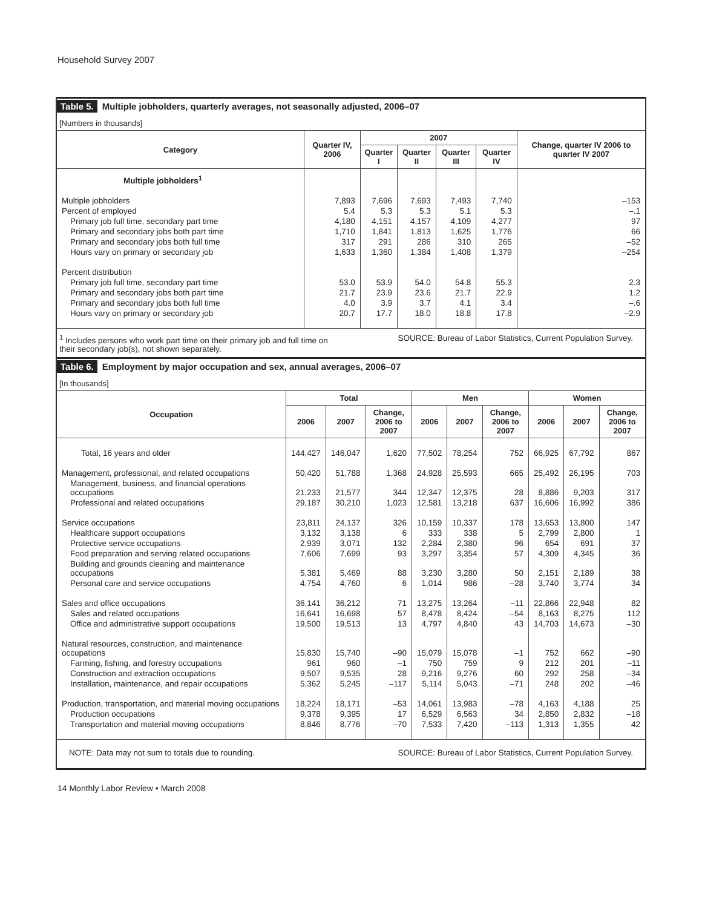Household Survey 2007
Table 5. Multiple jobholders, quarterly averages, not seasonally adjusted, 2006–07
[Numbers in thousands]
| Category | Quarter IV, 2006 | 2007 | | | | Change, quarter IV 2006 to quarter IV 2007 |
| --- | --- | --- | --- | --- | --- | --- |
| | | Quarter I | Quarter II | Quarter III | Quarter IV | |
| Multiple jobholders<sup>1</sup> | | | | | | |
| Multiple jobholders | 7,893 | 7,696 | 7,693 | 7,493 | 7,740 | –153 |
| Percent of employed | 5.4 | 5.3 | 5.3 | 5.1 | 5.3 | –.1 |
| Primary job full time, secondary part time | 4,180 | 4,151 | 4,157 | 4,109 | 4,277 | 97 |
| Primary and secondary jobs both part time | 1,710 | 1,841 | 1,813 | 1,625 | 1,776 | 66 |
| Primary and secondary jobs both full time | 317 | 291 | 286 | 310 | 265 | –52 |
| Hours vary on primary or secondary job | 1,633 | 1,360 | 1,384 | 1,408 | 1,379 | –254 |
| Percent distribution | | | | | | |
| Primary job full time, secondary part time | 53.0 | 53.9 | 54.0 | 54.8 | 55.3 | 2.3 |
| Primary and secondary jobs both part time | 21.7 | 23.9 | 23.6 | 21.7 | 22.9 | 1.2 |
| Primary and secondary jobs both full time | 4.0 | 3.9 | 3.7 | 4.1 | 3.4 | –.6 |
| Hours vary on primary or secondary job | 20.7 | 17.7 | 18.0 | 18.8 | 17.8 | –2.9 |
<sup>1</sup> Includes persons who work part time on their primary job and full time on their secondary job(s), not shown separately.
SOURCE: Bureau of Labor Statistics, Current Population Survey.
Table 6. Employment by major occupation and sex, annual averages, 2006–07
[In thousands]
| Occupation | Total | | | Men | | | Women | | |
| --- | --- | --- | --- | --- | --- | --- | --- | --- | --- |
| | 2006 | 2007 | Change, 2006 to 2007 | 2006 | 2007 | Change, 2006 to 2007 | 2006 | 2007 | Change, 2006 to 2007 |
| Total, 16 years and older | 144,427 | 146,047 | 1,620 | 77,502 | 78,254 | 752 | 66,925 | 67,792 | 867 |
| Management, professional, and related occupations | 50,420 | 51,788 | 1,368 | 24,928 | 25,593 | 665 | 25,492 | 26,195 | 703 |
| Management, business, and financial operations occupations | 21,233 | 21,577 | 344 | 12,347 | 12,375 | 28 | 8,886 | 9,203 | 317 |
| Professional and related occupations | 29,187 | 30,210 | 1,023 | 12,581 | 13,218 | 637 | 16,606 | 16,992 | 386 |
| Service occupations | 23,811 | 24,137 | 326 | 10,159 | 10,337 | 178 | 13,653 | 13,800 | 147 |
| Healthcare support occupations | 3,132 | 3,138 | 6 | 333 | 338 | 5 | 2,799 | 2,800 | 1 |
| Protective service occupations | 2,939 | 3,071 | 132 | 2,284 | 2,380 | 96 | 654 | 691 | 37 |
| Food preparation and serving related occupations | 7,606 | 7,699 | 93 | 3,297 | 3,354 | 57 | 4,309 | 4,345 | 36 |
| Building and grounds cleaning and maintenance occupations | 5,381 | 5,469 | 88 | 3,230 | 3,280 | 50 | 2,151 | 2,189 | 38 |
| Personal care and service occupations | 4,754 | 4,760 | 6 | 1,014 | 986 | –28 | 3,740 | 3,774 | 34 |
| Sales and office occupations | 36,141 | 36,212 | 71 | 13,275 | 13,264 | –11 | 22,866 | 22,948 | 82 |
| Sales and related occupations | 16,641 | 16,698 | 57 | 8,478 | 8,424 | –54 | 8,163 | 8,275 | 112 |
| Office and administrative support occupations | 19,500 | 19,513 | 13 | 4,797 | 4,840 | 43 | 14,703 | 14,673 | –30 |
| Natural resources, construction, and maintenance occupations | 15,830 | 15,740 | –90 | 15,079 | 15,078 | –1 | 752 | 662 | –90 |
| Farming, fishing, and forestry occupations | 961 | 960 | –1 | 750 | 759 | 9 | 212 | 201 | –11 |
| Construction and extraction occupations | 9,507 | 9,535 | 28 | 9,216 | 9,276 | 60 | 292 | 258 | –34 |
| Installation, maintenance, and repair occupations | 5,362 | 5,245 | –117 | 5,114 | 5,043 | –71 | 248 | 202 | –46 |
| Production, transportation, and material moving occupations | 18,224 | 18,171 | –53 | 14,061 | 13,983 | –78 | 4,163 | 4,188 | 25 |
| Production occupations | 9,378 | 9,395 | 17 | 6,529 | 6,563 | 34 | 2,850 | 2,832 | –18 |
| Transportation and material moving occupations | 8,846 | 8,776 | –70 | 7,533 | 7,420 | –113 | 1,313 | 1,355 | 42 |
NOTE: Data may not sum to totals due to rounding.
SOURCE: Bureau of Labor Statistics, Current Population Survey.
14 Monthly Labor Review • March 2008